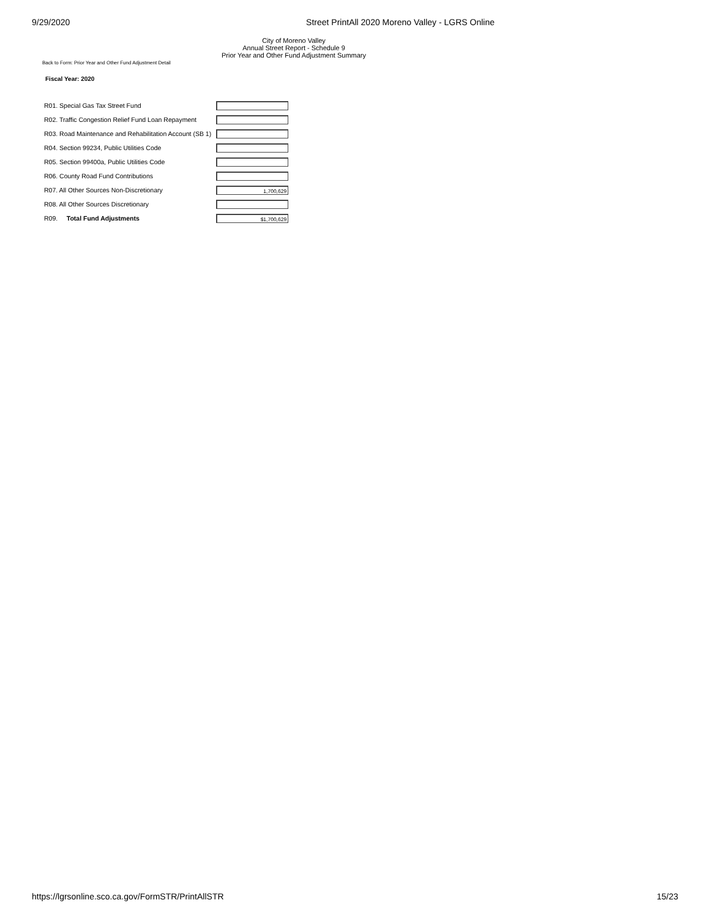9/29/2020 Street PrintAll 2020 Moreno Valley - LGRS Online
City of Moreno Valley
Annual Street Report - Schedule 9
Prior Year and Other Fund Adjustment Summary
Back to Form: Prior Year and Other Fund Adjustment Detail
Fiscal Year: 2020
| R01. Special Gas Tax Street Fund | |
| R02. Traffic Congestion Relief Fund Loan Repayment | |
| R03. Road Maintenance and Rehabilitation Account (SB 1) | |
| R04. Section 99234, Public Utilities Code | |
| R05. Section 99400a, Public Utilities Code | |
| R06. County Road Fund Contributions | |
| R07. All Other Sources Non-Discretionary | 1,700,629 |
| R08. All Other Sources Discretionary | |
| R09. Total Fund Adjustments | $1,700,629 |
https://lgrsonline.sco.ca.gov/FormSTR/PrintAllSTR 15/23